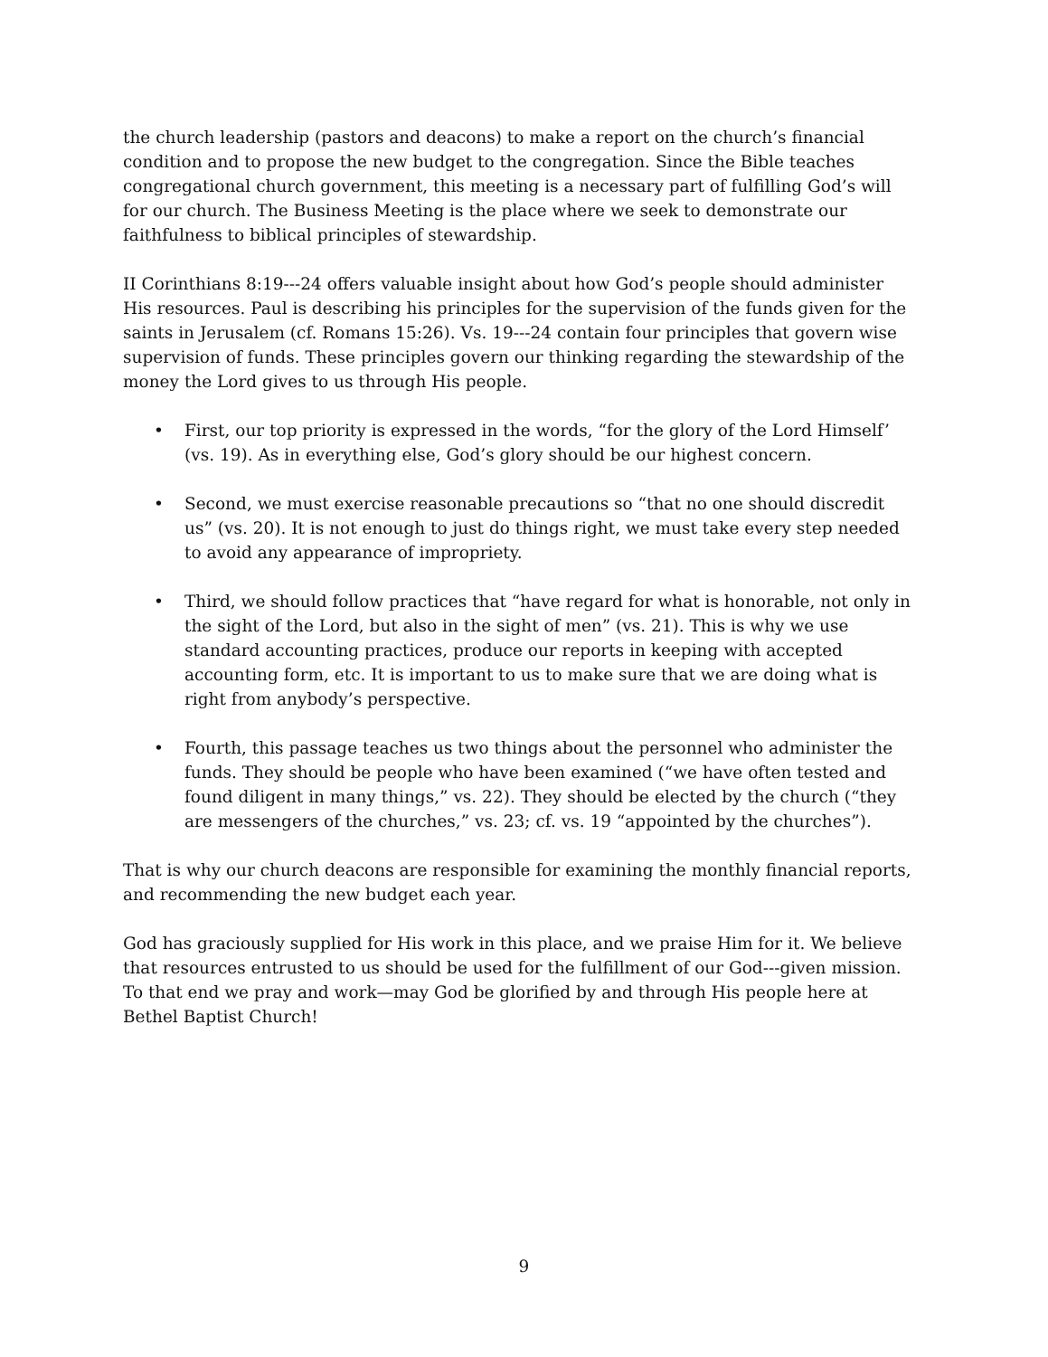the church leadership (pastors and deacons) to make a report on the church’s financial condition and to propose the new budget to the congregation. Since the Bible teaches congregational church government, this meeting is a necessary part of fulfilling God’s will for our church. The Business Meeting is the place where we seek to demonstrate our faithfulness to biblical principles of stewardship.
II Corinthians 8:19---24 offers valuable insight about how God’s people should administer His resources. Paul is describing his principles for the supervision of the funds given for the saints in Jerusalem (cf. Romans 15:26). Vs. 19---24 contain four principles that govern wise supervision of funds. These principles govern our thinking regarding the stewardship of the money the Lord gives to us through His people.
• First, our top priority is expressed in the words, “for the glory of the Lord Himself’ (vs. 19). As in everything else, God’s glory should be our highest concern.
• Second, we must exercise reasonable precautions so “that no one should discredit us” (vs. 20). It is not enough to just do things right, we must take every step needed to avoid any appearance of impropriety.
• Third, we should follow practices that “have regard for what is honorable, not only in the sight of the Lord, but also in the sight of men” (vs. 21). This is why we use standard accounting practices, produce our reports in keeping with accepted accounting form, etc. It is important to us to make sure that we are doing what is right from anybody’s perspective.
• Fourth, this passage teaches us two things about the personnel who administer the funds. They should be people who have been examined (“we have often tested and found diligent in many things,” vs. 22). They should be elected by the church (“they are messengers of the churches,” vs. 23; cf. vs. 19 “appointed by the churches”).
That is why our church deacons are responsible for examining the monthly financial reports, and recommending the new budget each year.
God has graciously supplied for His work in this place, and we praise Him for it. We believe that resources entrusted to us should be used for the fulfillment of our God---given mission. To that end we pray and work—may God be glorified by and through His people here at Bethel Baptist Church!
9